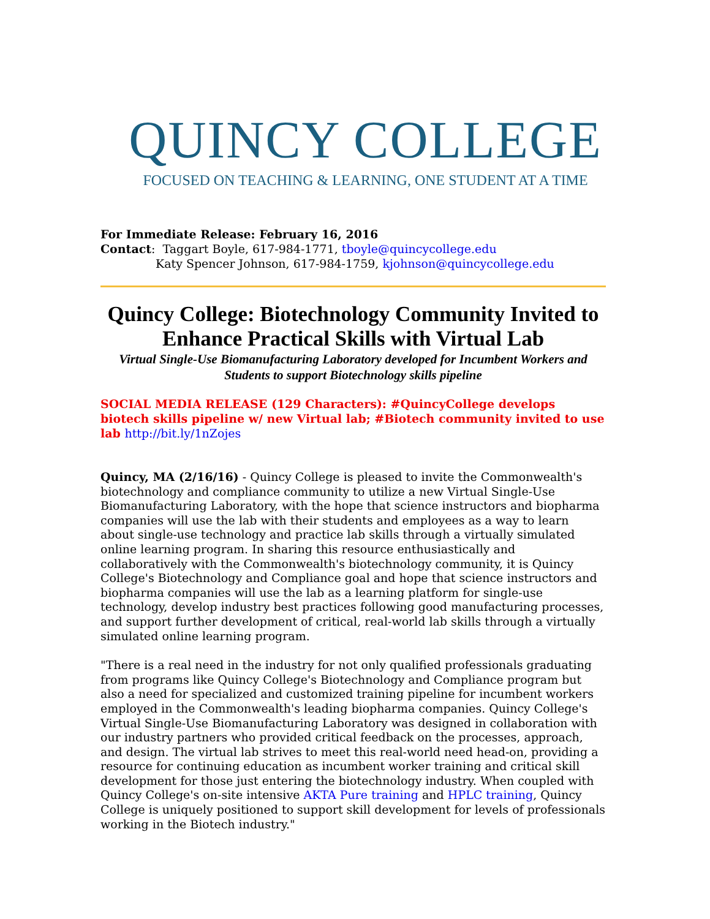QUINCY COLLEGE
FOCUSED ON TEACHING & LEARNING, ONE STUDENT AT A TIME
For Immediate Release: February 16, 2016
Contact: Taggart Boyle, 617-984-1771, tboyle@quincycollege.edu
Katy Spencer Johnson, 617-984-1759, kjohnson@quincycollege.edu
Quincy College: Biotechnology Community Invited to Enhance Practical Skills with Virtual Lab
Virtual Single-Use Biomanufacturing Laboratory developed for Incumbent Workers and Students to support Biotechnology skills pipeline
SOCIAL MEDIA RELEASE (129 Characters): #QuincyCollege develops biotech skills pipeline w/ new Virtual lab; #Biotech community invited to use lab http://bit.ly/1nZojes
Quincy, MA (2/16/16) - Quincy College is pleased to invite the Commonwealth's biotechnology and compliance community to utilize a new Virtual Single-Use Biomanufacturing Laboratory, with the hope that science instructors and biopharma companies will use the lab with their students and employees as a way to learn about single-use technology and practice lab skills through a virtually simulated online learning program. In sharing this resource enthusiastically and collaboratively with the Commonwealth's biotechnology community, it is Quincy College's Biotechnology and Compliance goal and hope that science instructors and biopharma companies will use the lab as a learning platform for single-use technology, develop industry best practices following good manufacturing processes, and support further development of critical, real-world lab skills through a virtually simulated online learning program.
"There is a real need in the industry for not only qualified professionals graduating from programs like Quincy College's Biotechnology and Compliance program but also a need for specialized and customized training pipeline for incumbent workers employed in the Commonwealth's leading biopharma companies. Quincy College's Virtual Single-Use Biomanufacturing Laboratory was designed in collaboration with our industry partners who provided critical feedback on the processes, approach, and design. The virtual lab strives to meet this real-world need head-on, providing a resource for continuing education as incumbent worker training and critical skill development for those just entering the biotechnology industry. When coupled with Quincy College's on-site intensive AKTA Pure training and HPLC training, Quincy College is uniquely positioned to support skill development for levels of professionals working in the Biotech industry."